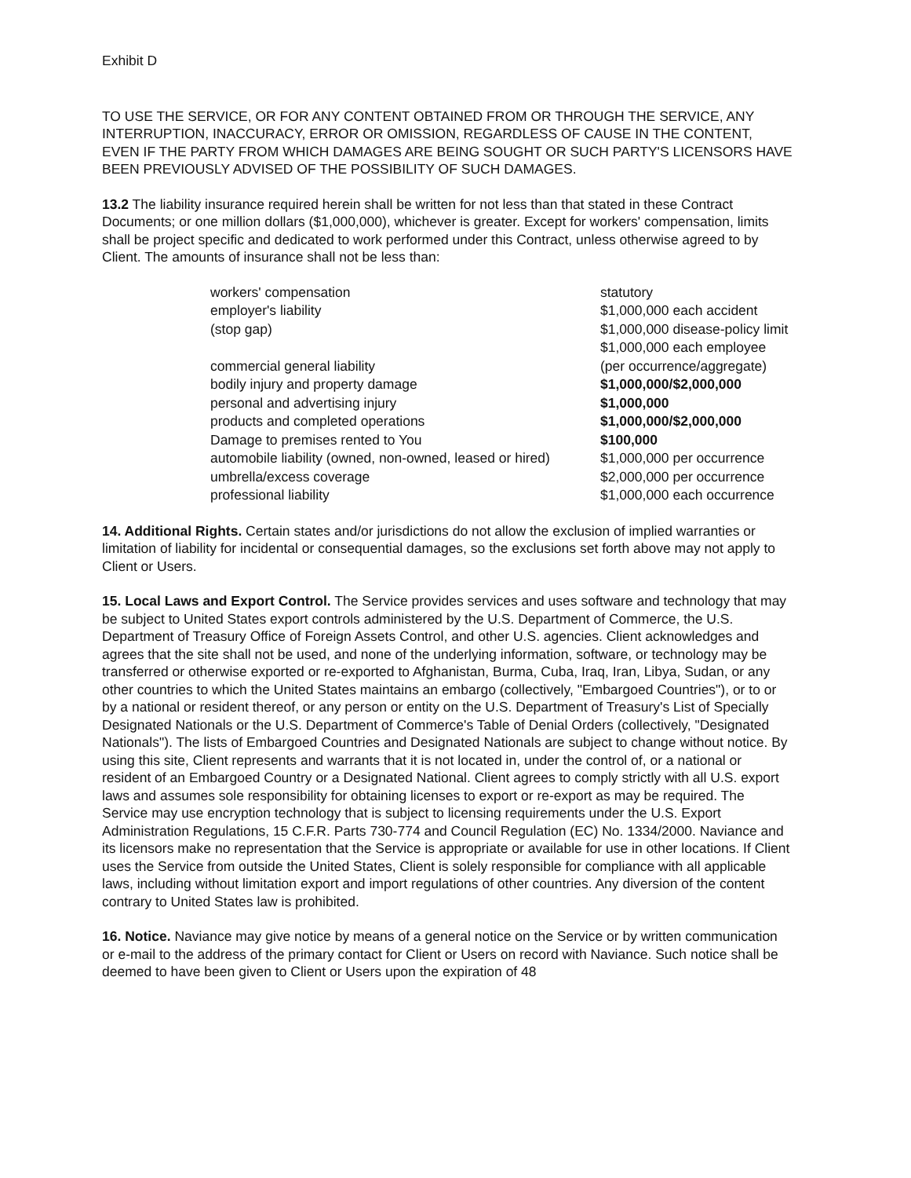Exhibit D
TO USE THE SERVICE, OR FOR ANY CONTENT OBTAINED FROM OR THROUGH THE SERVICE, ANY INTERRUPTION, INACCURACY, ERROR OR OMISSION, REGARDLESS OF CAUSE IN THE CONTENT, EVEN IF THE PARTY FROM WHICH DAMAGES ARE BEING SOUGHT OR SUCH PARTY'S LICENSORS HAVE BEEN PREVIOUSLY ADVISED OF THE POSSIBILITY OF SUCH DAMAGES.
13.2 The liability insurance required herein shall be written for not less than that stated in these Contract Documents; or one million dollars ($1,000,000), whichever is greater. Except for workers' compensation, limits shall be project specific and dedicated to work performed under this Contract, unless otherwise agreed to by Client. The amounts of insurance shall not be less than:
| workers' compensation | statutory |
| employer's liability | $1,000,000 each accident |
| (stop gap) | $1,000,000 disease-policy limit $1,000,000 each employee |
| commercial general liability | (per occurrence/aggregate) |
| bodily injury and property damage | $1,000,000/$2,000,000 |
| personal and advertising injury | $1,000,000 |
| products and completed operations | $1,000,000/$2,000,000 |
| Damage to premises rented to You | $100,000 |
| automobile liability (owned, non-owned, leased or hired) | $1,000,000 per occurrence |
| umbrella/excess coverage | $2,000,000 per occurrence |
| professional liability | $1,000,000 each occurrence |
14. Additional Rights. Certain states and/or jurisdictions do not allow the exclusion of implied warranties or limitation of liability for incidental or consequential damages, so the exclusions set forth above may not apply to Client or Users.
15. Local Laws and Export Control. The Service provides services and uses software and technology that may be subject to United States export controls administered by the U.S. Department of Commerce, the U.S. Department of Treasury Office of Foreign Assets Control, and other U.S. agencies. Client acknowledges and agrees that the site shall not be used, and none of the underlying information, software, or technology may be transferred or otherwise exported or re-exported to Afghanistan, Burma, Cuba, Iraq, Iran, Libya, Sudan, or any other countries to which the United States maintains an embargo (collectively, "Embargoed Countries"), or to or by a national or resident thereof, or any person or entity on the U.S. Department of Treasury's List of Specially Designated Nationals or the U.S. Department of Commerce's Table of Denial Orders (collectively, "Designated Nationals"). The lists of Embargoed Countries and Designated Nationals are subject to change without notice. By using this site, Client represents and warrants that it is not located in, under the control of, or a national or resident of an Embargoed Country or a Designated National. Client agrees to comply strictly with all U.S. export laws and assumes sole responsibility for obtaining licenses to export or re-export as may be required. The Service may use encryption technology that is subject to licensing requirements under the U.S. Export Administration Regulations, 15 C.F.R. Parts 730-774 and Council Regulation (EC) No. 1334/2000. Naviance and its licensors make no representation that the Service is appropriate or available for use in other locations. If Client uses the Service from outside the United States, Client is solely responsible for compliance with all applicable laws, including without limitation export and import regulations of other countries. Any diversion of the content contrary to United States law is prohibited.
16. Notice. Naviance may give notice by means of a general notice on the Service or by written communication or e-mail to the address of the primary contact for Client or Users on record with Naviance. Such notice shall be deemed to have been given to Client or Users upon the expiration of 48